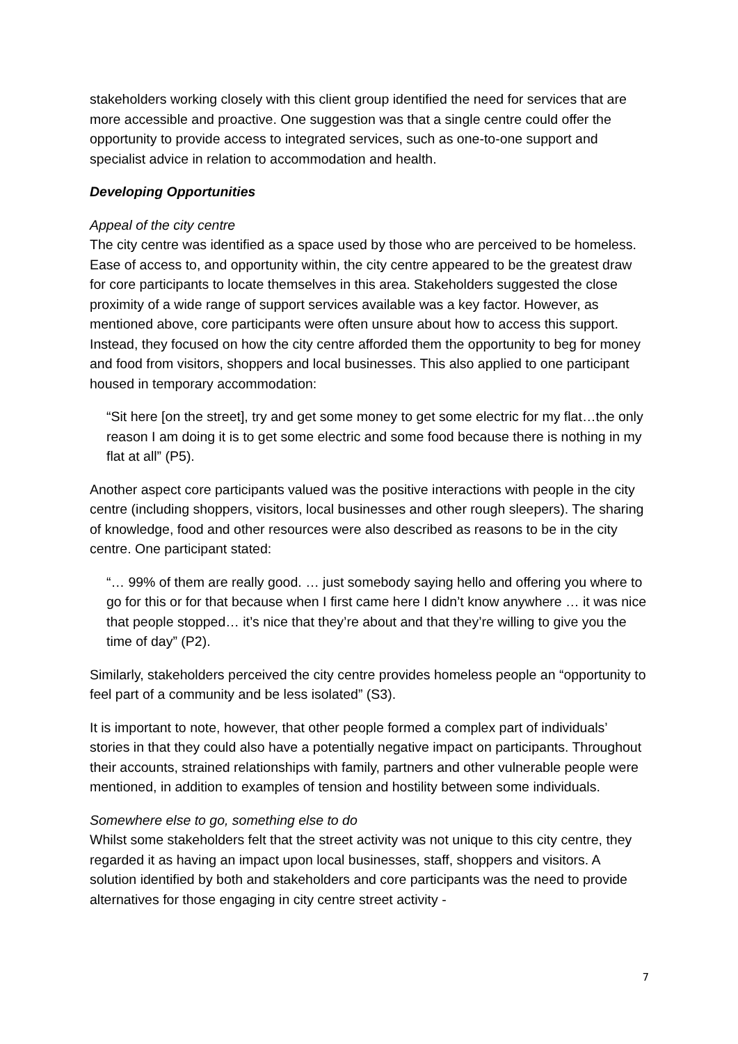stakeholders working closely with this client group identified the need for services that are more accessible and proactive. One suggestion was that a single centre could offer the opportunity to provide access to integrated services, such as one-to-one support and specialist advice in relation to accommodation and health.
Developing Opportunities
Appeal of the city centre
The city centre was identified as a space used by those who are perceived to be homeless. Ease of access to, and opportunity within, the city centre appeared to be the greatest draw for core participants to locate themselves in this area. Stakeholders suggested the close proximity of a wide range of support services available was a key factor. However, as mentioned above, core participants were often unsure about how to access this support. Instead, they focused on how the city centre afforded them the opportunity to beg for money and food from visitors, shoppers and local businesses. This also applied to one participant housed in temporary accommodation:
“Sit here [on the street], try and get some money to get some electric for my flat…the only reason I am doing it is to get some electric and some food because there is nothing in my flat at all” (P5).
Another aspect core participants valued was the positive interactions with people in the city centre (including shoppers, visitors, local businesses and other rough sleepers). The sharing of knowledge, food and other resources were also described as reasons to be in the city centre. One participant stated:
“… 99% of them are really good. … just somebody saying hello and offering you where to go for this or for that because when I first came here I didn’t know anywhere … it was nice that people stopped… it’s nice that they’re about and that they’re willing to give you the time of day” (P2).
Similarly, stakeholders perceived the city centre provides homeless people an “opportunity to feel part of a community and be less isolated” (S3).
It is important to note, however, that other people formed a complex part of individuals’ stories in that they could also have a potentially negative impact on participants. Throughout their accounts, strained relationships with family, partners and other vulnerable people were mentioned, in addition to examples of tension and hostility between some individuals.
Somewhere else to go, something else to do
Whilst some stakeholders felt that the street activity was not unique to this city centre, they regarded it as having an impact upon local businesses, staff, shoppers and visitors. A solution identified by both and stakeholders and core participants was the need to provide alternatives for those engaging in city centre street activity -
7